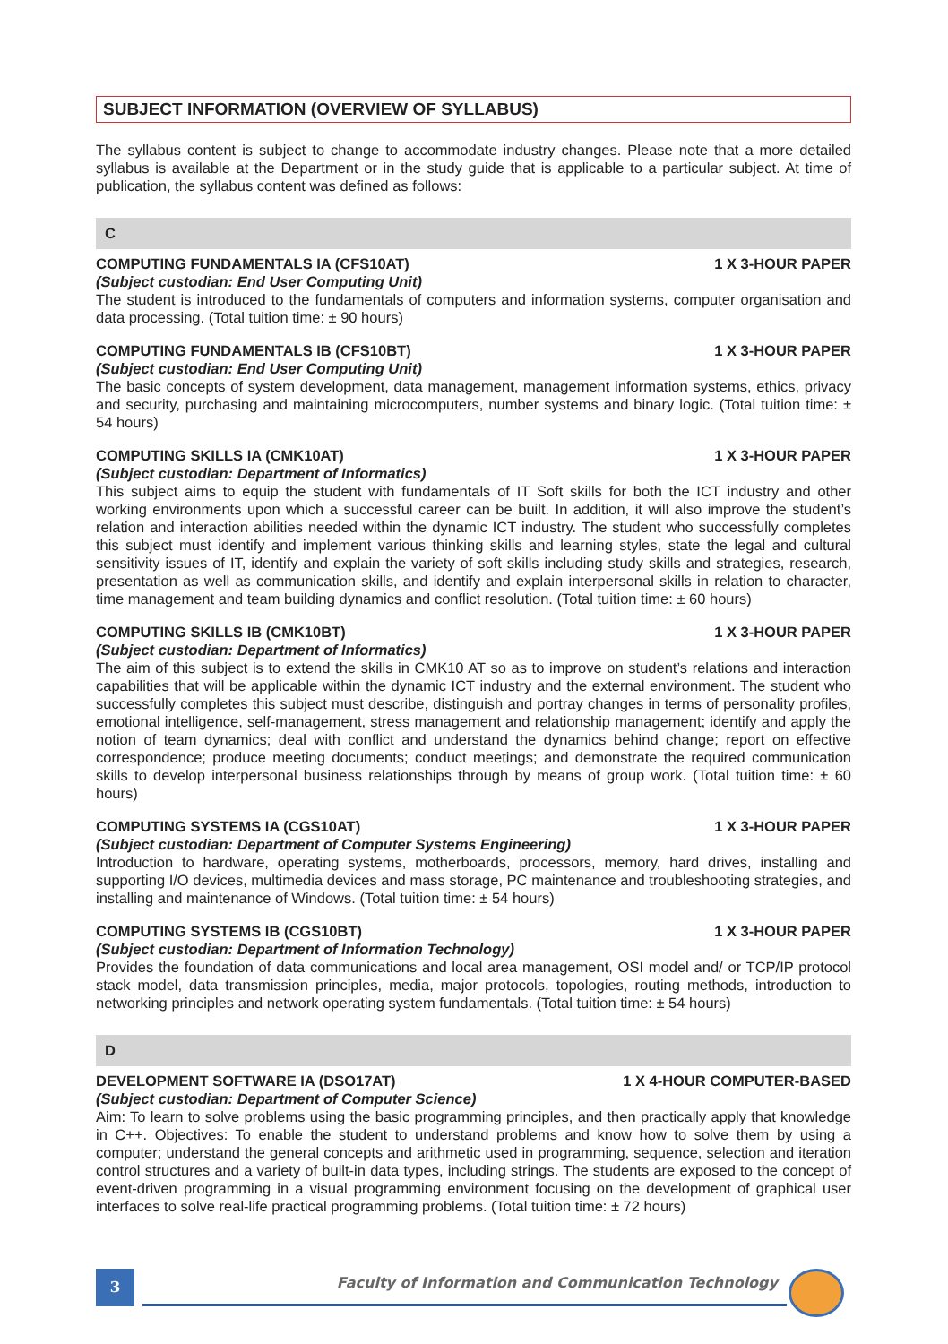SUBJECT INFORMATION (OVERVIEW OF SYLLABUS)
The syllabus content is subject to change to accommodate industry changes. Please note that a more detailed syllabus is available at the Department or in the study guide that is applicable to a particular subject. At time of publication, the syllabus content was defined as follows:
C
COMPUTING FUNDAMENTALS IA (CFS10AT) 1 X 3-HOUR PAPER
(Subject custodian: End User Computing Unit)
The student is introduced to the fundamentals of computers and information systems, computer organisation and data processing. (Total tuition time: ± 90 hours)
COMPUTING FUNDAMENTALS IB (CFS10BT) 1 X 3-HOUR PAPER
(Subject custodian: End User Computing Unit)
The basic concepts of system development, data management, management information systems, ethics, privacy and security, purchasing and maintaining microcomputers, number systems and binary logic. (Total tuition time: ± 54 hours)
COMPUTING SKILLS IA (CMK10AT) 1 X 3-HOUR PAPER
(Subject custodian: Department of Informatics)
This subject aims to equip the student with fundamentals of IT Soft skills for both the ICT industry and other working environments upon which a successful career can be built. In addition, it will also improve the student’s relation and interaction abilities needed within the dynamic ICT industry. The student who successfully completes this subject must identify and implement various thinking skills and learning styles, state the legal and cultural sensitivity issues of IT, identify and explain the variety of soft skills including study skills and strategies, research, presentation as well as communication skills, and identify and explain interpersonal skills in relation to character, time management and team building dynamics and conflict resolution. (Total tuition time: ± 60 hours)
COMPUTING SKILLS IB (CMK10BT) 1 X 3-HOUR PAPER
(Subject custodian: Department of Informatics)
The aim of this subject is to extend the skills in CMK10 AT so as to improve on student’s relations and interaction capabilities that will be applicable within the dynamic ICT industry and the external environment. The student who successfully completes this subject must describe, distinguish and portray changes in terms of personality profiles, emotional intelligence, self-management, stress management and relationship management; identify and apply the notion of team dynamics; deal with conflict and understand the dynamics behind change; report on effective correspondence; produce meeting documents; conduct meetings; and demonstrate the required communication skills to develop interpersonal business relationships through by means of group work. (Total tuition time: ± 60 hours)
COMPUTING SYSTEMS IA (CGS10AT) 1 X 3-HOUR PAPER
(Subject custodian: Department of Computer Systems Engineering)
Introduction to hardware, operating systems, motherboards, processors, memory, hard drives, installing and supporting I/O devices, multimedia devices and mass storage, PC maintenance and troubleshooting strategies, and installing and maintenance of Windows. (Total tuition time: ± 54 hours)
COMPUTING SYSTEMS IB (CGS10BT) 1 X 3-HOUR PAPER
(Subject custodian: Department of Information Technology)
Provides the foundation of data communications and local area management, OSI model and/ or TCP/IP protocol stack model, data transmission principles, media, major protocols, topologies, routing methods, introduction to networking principles and network operating system fundamentals. (Total tuition time: ± 54 hours)
D
DEVELOPMENT SOFTWARE IA (DSO17AT) 1 X 4-HOUR COMPUTER-BASED
(Subject custodian: Department of Computer Science)
Aim: To learn to solve problems using the basic programming principles, and then practically apply that knowledge in C++. Objectives: To enable the student to understand problems and know how to solve them by using a computer; understand the general concepts and arithmetic used in programming, sequence, selection and iteration control structures and a variety of built-in data types, including strings. The students are exposed to the concept of event-driven programming in a visual programming environment focusing on the development of graphical user interfaces to solve real-life practical programming problems. (Total tuition time: ± 72 hours)
3
Faculty of Information and Communication Technology